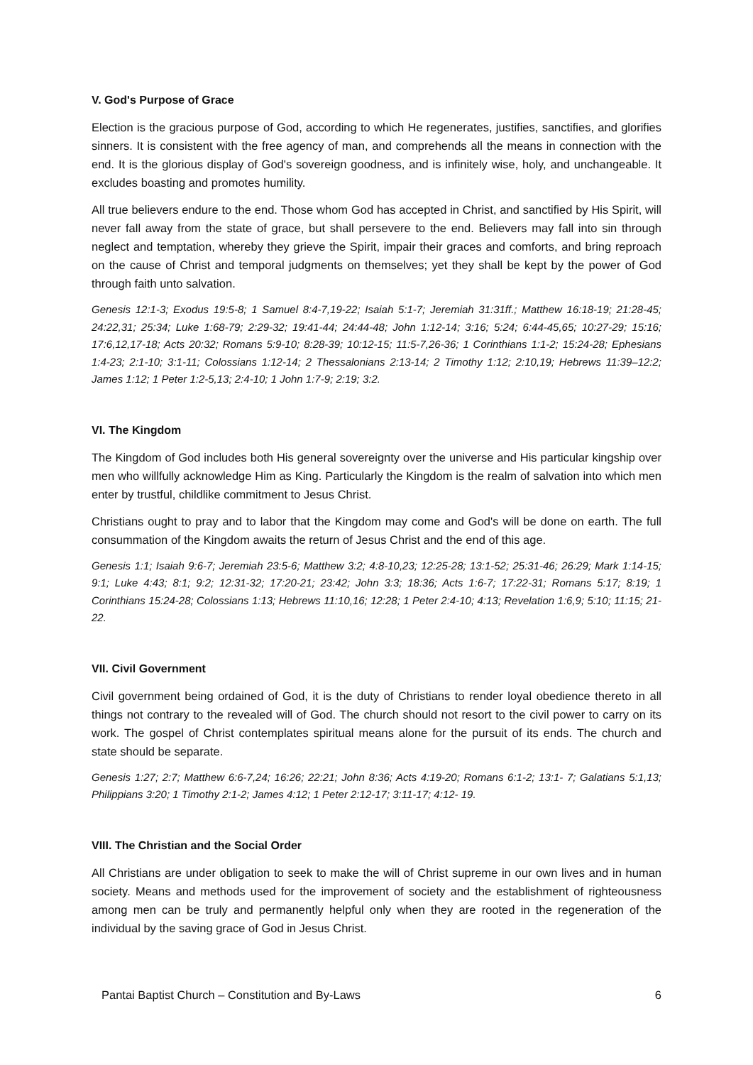V. God's Purpose of Grace
Election is the gracious purpose of God, according to which He regenerates, justifies, sanctifies, and glorifies sinners. It is consistent with the free agency of man, and comprehends all the means in connection with the end. It is the glorious display of God's sovereign goodness, and is infinitely wise, holy, and unchangeable. It excludes boasting and promotes humility.
All true believers endure to the end. Those whom God has accepted in Christ, and sanctified by His Spirit, will never fall away from the state of grace, but shall persevere to the end. Believers may fall into sin through neglect and temptation, whereby they grieve the Spirit, impair their graces and comforts, and bring reproach on the cause of Christ and temporal judgments on themselves; yet they shall be kept by the power of God through faith unto salvation.
Genesis 12:1-3; Exodus 19:5-8; 1 Samuel 8:4-7,19-22; Isaiah 5:1-7; Jeremiah 31:31ff.; Matthew 16:18-19; 21:28-45; 24:22,31; 25:34; Luke 1:68-79; 2:29-32; 19:41-44; 24:44-48; John 1:12-14; 3:16; 5:24; 6:44-45,65; 10:27-29; 15:16; 17:6,12,17-18; Acts 20:32; Romans 5:9-10; 8:28-39; 10:12-15; 11:5-7,26-36; 1 Corinthians 1:1-2; 15:24-28; Ephesians 1:4-23; 2:1-10; 3:1-11; Colossians 1:12-14; 2 Thessalonians 2:13-14; 2 Timothy 1:12; 2:10,19; Hebrews 11:39–12:2; James 1:12; 1 Peter 1:2-5,13; 2:4-10; 1 John 1:7-9; 2:19; 3:2.
VI. The Kingdom
The Kingdom of God includes both His general sovereignty over the universe and His particular kingship over men who willfully acknowledge Him as King. Particularly the Kingdom is the realm of salvation into which men enter by trustful, childlike commitment to Jesus Christ.
Christians ought to pray and to labor that the Kingdom may come and God's will be done on earth. The full consummation of the Kingdom awaits the return of Jesus Christ and the end of this age.
Genesis 1:1; Isaiah 9:6-7; Jeremiah 23:5-6; Matthew 3:2; 4:8-10,23; 12:25-28; 13:1-52; 25:31-46; 26:29; Mark 1:14-15; 9:1; Luke 4:43; 8:1; 9:2; 12:31-32; 17:20-21; 23:42; John 3:3; 18:36; Acts 1:6-7; 17:22-31; Romans 5:17; 8:19; 1 Corinthians 15:24-28; Colossians 1:13; Hebrews 11:10,16; 12:28; 1 Peter 2:4-10; 4:13; Revelation 1:6,9; 5:10; 11:15; 21-22.
VII. Civil Government
Civil government being ordained of God, it is the duty of Christians to render loyal obedience thereto in all things not contrary to the revealed will of God. The church should not resort to the civil power to carry on its work. The gospel of Christ contemplates spiritual means alone for the pursuit of its ends. The church and state should be separate.
Genesis 1:27; 2:7; Matthew 6:6-7,24; 16:26; 22:21; John 8:36; Acts 4:19-20; Romans 6:1-2; 13:1- 7; Galatians 5:1,13; Philippians 3:20; 1 Timothy 2:1-2; James 4:12; 1 Peter 2:12-17; 3:11-17; 4:12- 19.
VIII. The Christian and the Social Order
All Christians are under obligation to seek to make the will of Christ supreme in our own lives and in human society. Means and methods used for the improvement of society and the establishment of righteousness among men can be truly and permanently helpful only when they are rooted in the regeneration of the individual by the saving grace of God in Jesus Christ.
Pantai Baptist Church – Constitution and By-Laws 6